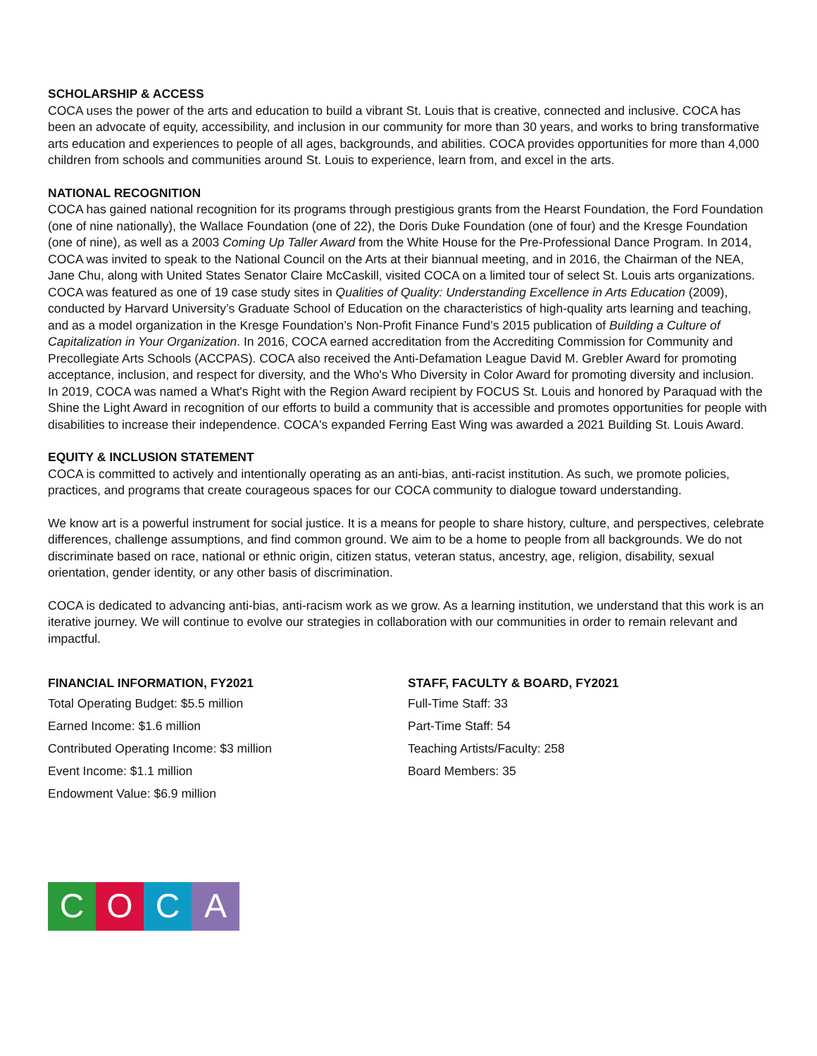SCHOLARSHIP & ACCESS
COCA uses the power of the arts and education to build a vibrant St. Louis that is creative, connected and inclusive. COCA has been an advocate of equity, accessibility, and inclusion in our community for more than 30 years, and works to bring transformative arts education and experiences to people of all ages, backgrounds, and abilities. COCA provides opportunities for more than 4,000 children from schools and communities around St. Louis to experience, learn from, and excel in the arts.
NATIONAL RECOGNITION
COCA has gained national recognition for its programs through prestigious grants from the Hearst Foundation, the Ford Foundation (one of nine nationally), the Wallace Foundation (one of 22), the Doris Duke Foundation (one of four) and the Kresge Foundation (one of nine), as well as a 2003 Coming Up Taller Award from the White House for the Pre-Professional Dance Program. In 2014, COCA was invited to speak to the National Council on the Arts at their biannual meeting, and in 2016, the Chairman of the NEA, Jane Chu, along with United States Senator Claire McCaskill, visited COCA on a limited tour of select St. Louis arts organizations. COCA was featured as one of 19 case study sites in Qualities of Quality: Understanding Excellence in Arts Education (2009), conducted by Harvard University’s Graduate School of Education on the characteristics of high-quality arts learning and teaching, and as a model organization in the Kresge Foundation’s Non-Profit Finance Fund’s 2015 publication of Building a Culture of Capitalization in Your Organization. In 2016, COCA earned accreditation from the Accrediting Commission for Community and Precollegiate Arts Schools (ACCPAS). COCA also received the Anti-Defamation League David M. Grebler Award for promoting acceptance, inclusion, and respect for diversity, and the Who's Who Diversity in Color Award for promoting diversity and inclusion. In 2019, COCA was named a What's Right with the Region Award recipient by FOCUS St. Louis and honored by Paraquad with the Shine the Light Award in recognition of our efforts to build a community that is accessible and promotes opportunities for people with disabilities to increase their independence. COCA's expanded Ferring East Wing was awarded a 2021 Building St. Louis Award.
EQUITY & INCLUSION STATEMENT
COCA is committed to actively and intentionally operating as an anti-bias, anti-racist institution. As such, we promote policies, practices, and programs that create courageous spaces for our COCA community to dialogue toward understanding.
We know art is a powerful instrument for social justice. It is a means for people to share history, culture, and perspectives, celebrate differences, challenge assumptions, and find common ground. We aim to be a home to people from all backgrounds. We do not discriminate based on race, national or ethnic origin, citizen status, veteran status, ancestry, age, religion, disability, sexual orientation, gender identity, or any other basis of discrimination.
COCA is dedicated to advancing anti-bias, anti-racism work as we grow. As a learning institution, we understand that this work is an iterative journey. We will continue to evolve our strategies in collaboration with our communities in order to remain relevant and impactful.
FINANCIAL INFORMATION, FY2021
Total Operating Budget: $5.5 million
Earned Income: $1.6 million
Contributed Operating Income: $3 million
Event Income: $1.1 million
Endowment Value: $6.9 million
STAFF, FACULTY & BOARD, FY2021
Full-Time Staff: 33
Part-Time Staff: 54
Teaching Artists/Faculty: 258
Board Members: 35
COCA